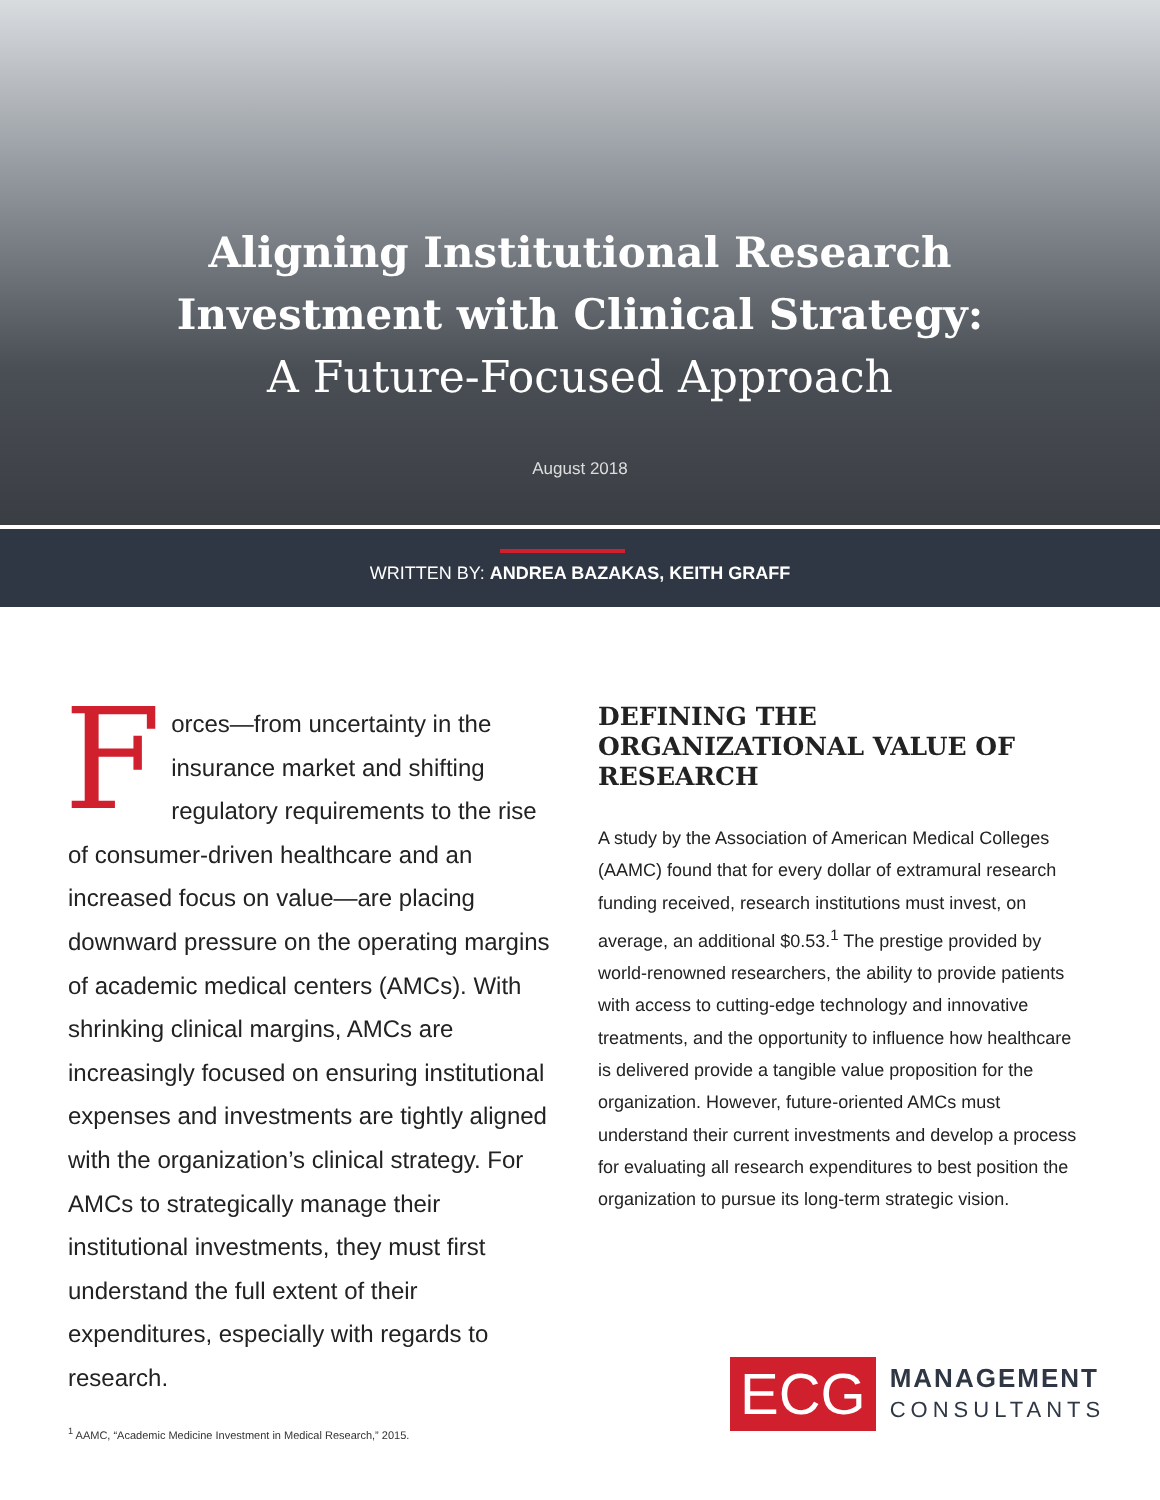Aligning Institutional Research
Investment with Clinical Strategy:
A Future-Focused Approach
August 2018
WRITTEN BY: ANDREA BAZAKAS, KEITH GRAFF
Forces—from uncertainty in the insurance market and shifting regulatory requirements to the rise of consumer-driven healthcare and an increased focus on value—are placing downward pressure on the operating margins of academic medical centers (AMCs). With shrinking clinical margins, AMCs are increasingly focused on ensuring institutional expenses and investments are tightly aligned with the organization’s clinical strategy. For AMCs to strategically manage their institutional investments, they must first understand the full extent of their expenditures, especially with regards to research.
DEFINING THE ORGANIZATIONAL VALUE OF RESEARCH
A study by the Association of American Medical Colleges (AAMC) found that for every dollar of extramural research funding received, research institutions must invest, on average, an additional $0.53.<sup>1</sup> The prestige provided by world-renowned researchers, the ability to provide patients with access to cutting-edge technology and innovative treatments, and the opportunity to influence how healthcare is delivered provide a tangible value proposition for the organization. However, future-oriented AMCs must understand their current investments and develop a process for evaluating all research expenditures to best position the organization to pursue its long-term strategic vision.
<sup>1</sup> AAMC, “Academic Medicine Investment in Medical Research,” 2015.
ECG
MANAGEMENT
CONSULTANTS